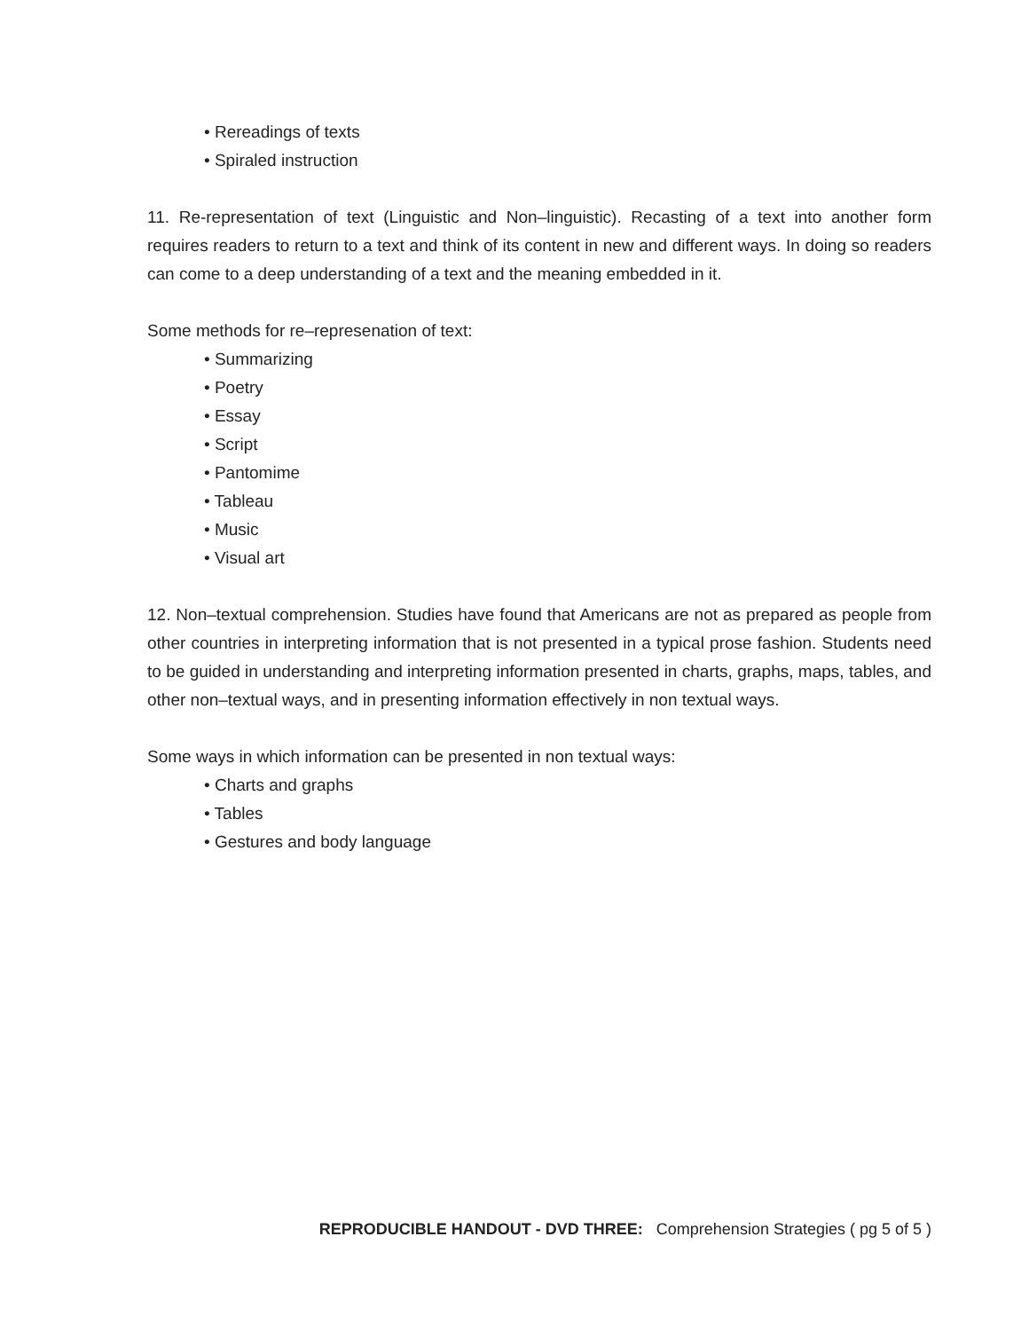• Rereadings of texts
• Spiraled instruction
11. Re-representation of text (Linguistic and Non–linguistic). Recasting of a text into another form requires readers to return to a text and think of its content in new and different ways. In doing so readers can come to a deep understanding of a text and the meaning embedded in it.
Some methods for re–represenation of text:
• Summarizing
• Poetry
• Essay
• Script
• Pantomime
• Tableau
• Music
• Visual art
12. Non–textual comprehension. Studies have found that Americans are not as prepared as people from other countries in interpreting information that is not presented in a typical prose fashion. Students need to be guided in understanding and interpreting information presented in charts, graphs, maps, tables, and other non–textual ways, and in presenting information effectively in non textual ways.
Some ways in which information can be presented in non textual ways:
• Charts and graphs
• Tables
• Gestures and body language
REPRODUCIBLE HANDOUT - DVD THREE: Comprehension Strategies ( pg 5 of 5 )